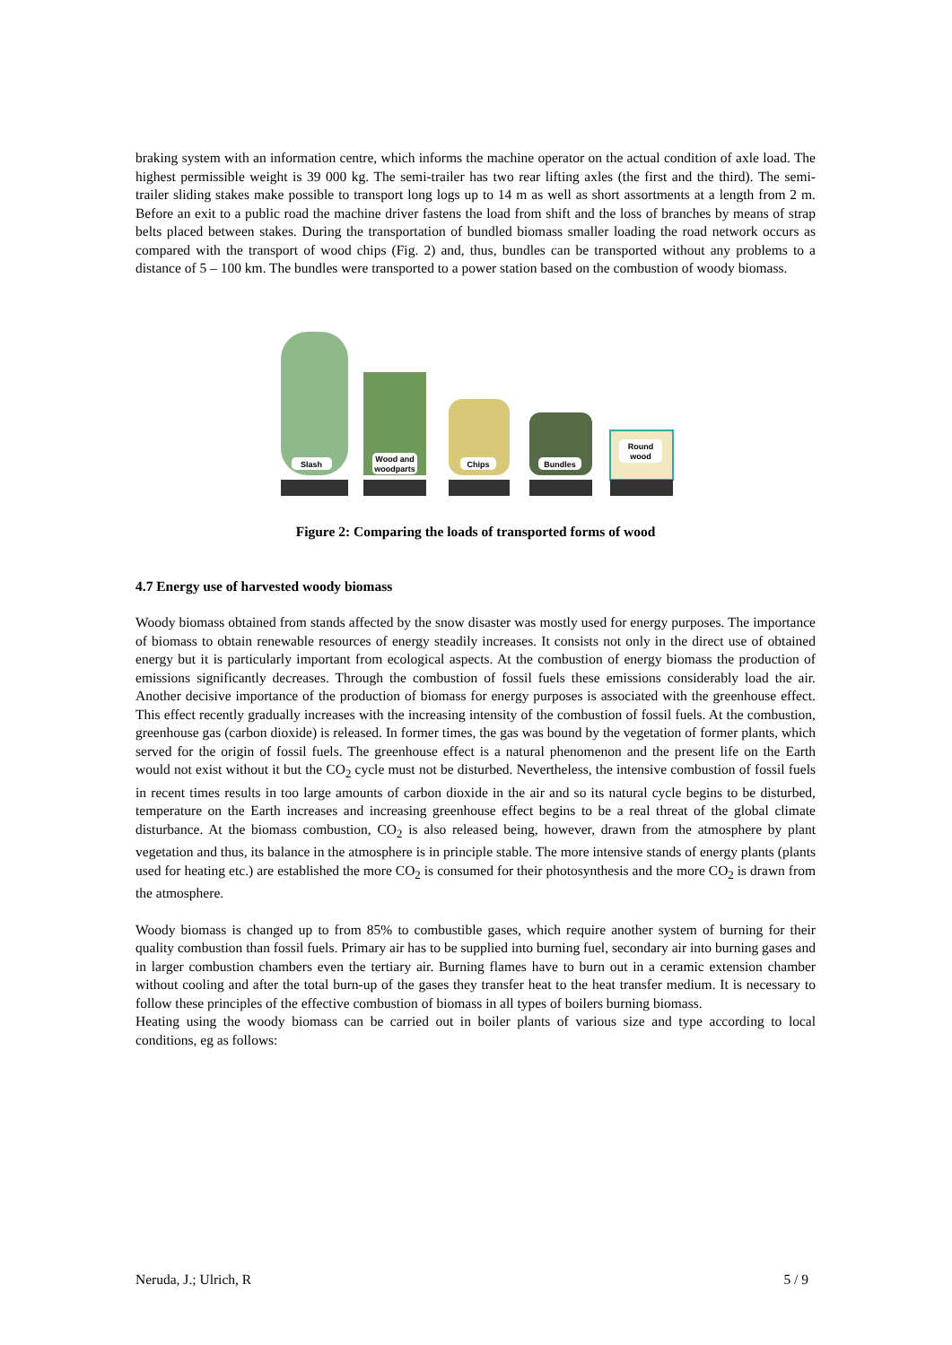braking system with an information centre, which informs the machine operator on the actual condition of axle load. The highest permissible weight is 39 000 kg. The semi-trailer has two rear lifting axles (the first and the third). The semi-trailer sliding stakes make possible to transport long logs up to 14 m as well as short assortments at a length from 2 m. Before an exit to a public road the machine driver fastens the load from shift and the loss of branches by means of strap belts placed between stakes. During the transportation of bundled biomass smaller loading the road network occurs as compared with the transport of wood chips (Fig. 2) and, thus, bundles can be transported without any problems to a distance of 5 – 100 km. The bundles were transported to a power station based on the combustion of woody biomass.
Slash
Wood and
woodparts
Chips
Bundles
Round
wood
Figure 2: Comparing the loads of transported forms of wood
4.7 Energy use of harvested woody biomass
Woody biomass obtained from stands affected by the snow disaster was mostly used for energy purposes. The importance of biomass to obtain renewable resources of energy steadily increases. It consists not only in the direct use of obtained energy but it is particularly important from ecological aspects. At the combustion of energy biomass the production of emissions significantly decreases. Through the combustion of fossil fuels these emissions considerably load the air. Another decisive importance of the production of biomass for energy purposes is associated with the greenhouse effect. This effect recently gradually increases with the increasing intensity of the combustion of fossil fuels. At the combustion, greenhouse gas (carbon dioxide) is released. In former times, the gas was bound by the vegetation of former plants, which served for the origin of fossil fuels. The greenhouse effect is a natural phenomenon and the present life on the Earth would not exist without it but the CO<sub>2</sub> cycle must not be disturbed. Nevertheless, the intensive combustion of fossil fuels in recent times results in too large amounts of carbon dioxide in the air and so its natural cycle begins to be disturbed, temperature on the Earth increases and increasing greenhouse effect begins to be a real threat of the global climate disturbance. At the biomass combustion, CO<sub>2</sub> is also released being, however, drawn from the atmosphere by plant vegetation and thus, its balance in the atmosphere is in principle stable. The more intensive stands of energy plants (plants used for heating etc.) are established the more CO<sub>2</sub> is consumed for their photosynthesis and the more CO<sub>2</sub> is drawn from the atmosphere.
Woody biomass is changed up to from 85% to combustible gases, which require another system of burning for their quality combustion than fossil fuels. Primary air has to be supplied into burning fuel, secondary air into burning gases and in larger combustion chambers even the tertiary air. Burning flames have to burn out in a ceramic extension chamber without cooling and after the total burn-up of the gases they transfer heat to the heat transfer medium. It is necessary to follow these principles of the effective combustion of biomass in all types of boilers burning biomass.
Heating using the woody biomass can be carried out in boiler plants of various size and type according to local conditions, eg as follows:
Neruda, J.; Ulrich, R 5 / 9